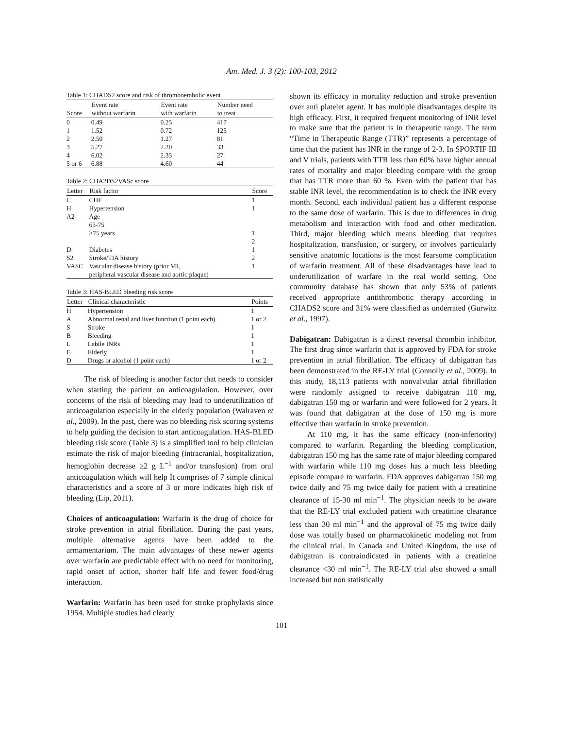Am. Med. J. 3 (2): 100-103, 2012
Table 1: CHADS2 score and risk of thromboembolic event
| Score | Event rate without warfarin | Event rate with warfarin | Number need to treat |
| --- | --- | --- | --- |
| 0 | 0.49 | 0.25 | 417 |
| 1 | 1.52 | 0.72 | 125 |
| 2 | 2.50 | 1.27 | 81 |
| 3 | 5.27 | 2.20 | 33 |
| 4 | 6.02 | 2.35 | 27 |
| 5 or 6 | 6.88 | 4.60 | 44 |
Table 2: CHA2DS2VASc score
| Letter | Risk factor | Score |
| --- | --- | --- |
| C | CHF | 1 |
| H | Hypertension | 1 |
| A2 | Age 65-75 >75 years | 1 2 |
| D | Diabetes | 1 |
| S2 | Stroke/TIA history | 2 |
| VASC | Vascular disease history (prior MI, peripheral vascular disease and aortic plaque) | 1 |
Table 3: HAS-BLED bleeding risk score
| Letter | Clinical characteristic | Points |
| --- | --- | --- |
| H | Hypertension | 1 |
| A | Abnormal renal and liver function (1 point each) | 1 or 2 |
| S | Stroke | 1 |
| B | Bleeding | 1 |
| L | Labile INRs | 1 |
| E | Elderly | 1 |
| D | Drugs or alcohol (1 point each) | 1 or 2 |
The risk of bleeding is another factor that needs to consider when starting the patient on anticoagulation. However, over concerns of the risk of bleeding may lead to underutilization of anticoagulation especially in the elderly population (Walraven et al., 2009). In the past, there was no bleeding risk scoring systems to help guiding the decision to start anticoagulation. HAS-BLED bleeding risk score (Table 3) is a simplified tool to help clinician estimate the risk of major bleeding (intracranial, hospitalization, hemoglobin decrease ≥2 g L<sup>−1</sup> and/or transfusion) from oral anticoagulation which will help It comprises of 7 simple clinical characteristics and a score of 3 or more indicates high risk of bleeding (Lip, 2011).
Choices of anticoagulation: Warfarin is the drug of choice for stroke prevention in atrial fibrillation. During the past years, multiple alternative agents have been added to the armamentarium. The main advantages of these newer agents over warfarin are predictable effect with no need for monitoring, rapid onset of action, shorter half life and fewer food/drug interaction.
Warfarin: Warfarin has been used for stroke prophylaxis since 1954. Multiple studies had clearly
shown its efficacy in mortality reduction and stroke prevention over anti platelet agent. It has multiple disadvantages despite its high efficacy. First, it required frequent monitoring of INR level to make sure that the patient is in therapeutic range. The term “Time in Therapeutic Range (TTR)” represents a percentage of time that the patient has INR in the range of 2-3. In SPORTIF III and V trials, patients with TTR less than 60% have higher annual rates of mortality and major bleeding compare with the group that has TTR more than 60 %. Even with the patient that has stable INR level, the recommendation is to check the INR every month. Second, each individual patient has a different response to the same dose of warfarin. This is due to differences in drug metabolism and interaction with food and other medication. Third, major bleeding which means bleeding that requires hospitalization, transfusion, or surgery, or involves particularly sensitive anatomic locations is the most fearsome complication of warfarin treatment. All of these disadvantages have lead to underutilization of warfare in the real world setting. One community database has shown that only 53% of patients received appropriate antithrombotic therapy according to CHADS2 score and 31% were classified as underrated (Gurwitz et al., 1997).
Dabigatran: Dabigatran is a direct reversal thrombin inhibitor. The first drug since warfarin that is approved by FDA for stroke prevention in atrial fibrillation. The efficacy of dabigatran has been demonstrated in the RE-LY trial (Connolly et al., 2009). In this study, 18,113 patients with nonvalvular atrial fibrillation were randomly assigned to receive dabigatran 110 mg, dabigatran 150 mg or warfarin and were followed for 2 years. It was found that dabigatran at the dose of 150 mg is more effective than warfarin in stroke prevention.
At 110 mg, it has the same efficacy (non-inferiority) compared to warfarin. Regarding the bleeding complication, dabigatran 150 mg has the same rate of major bleeding compared with warfarin while 110 mg doses has a much less bleeding episode compare to warfarin. FDA approves dabigatran 150 mg twice daily and 75 mg twice daily for patient with a creatinine clearance of 15-30 ml min<sup>−1</sup>. The physician needs to be aware that the RE-LY trial excluded patient with creatinine clearance less than 30 ml min<sup>−1</sup> and the approval of 75 mg twice daily dose was totally based on pharmacokinetic modeling not from the clinical trial. In Canada and United Kingdom, the use of dabigatran is contraindicated in patients with a creatinine clearance <30 ml min<sup>−1</sup>. The RE-LY trial also showed a small increased but non statistically
101